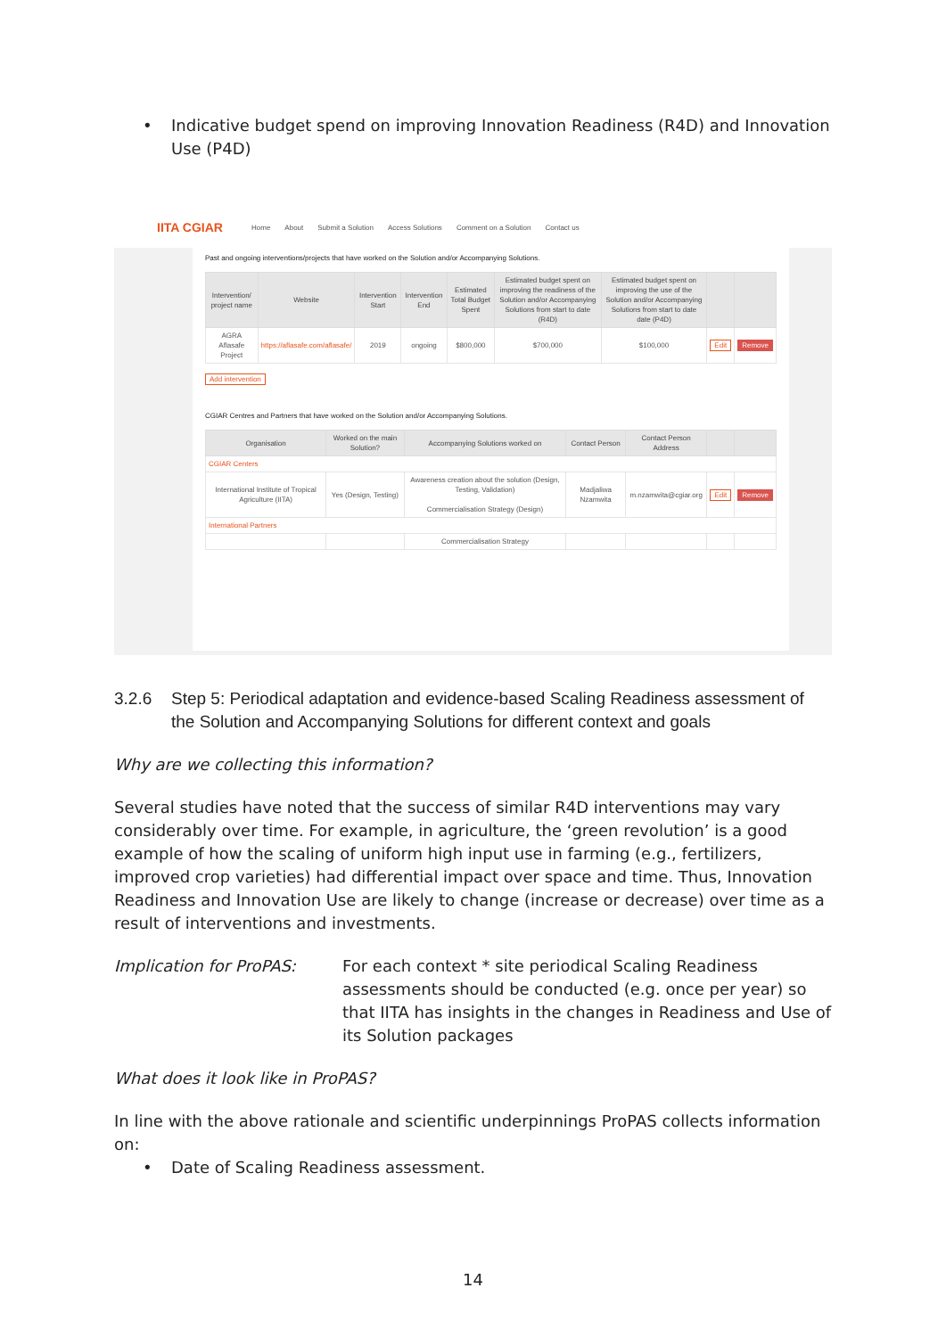• Indicative budget spend on improving Innovation Readiness (R4D) and Innovation Use (P4D)
IITA CGIAR Home About Submit a Solution Access Solutions Comment on a Solution Contact us
Past and ongoing interventions/projects that have worked on the Solution and/or Accompanying Solutions.
| Intervention/ project name | Website | Intervention Start | Intervention End | Estimated Total Budget Spent | Estimated budget spent on improving the readiness of the Solution and/or Accompanying Solutions from start to date (R4D) | Estimated budget spent on improving the use of the Solution and/or Accompanying Solutions from start to date date (P4D) | | |
| --- | --- | --- | --- | --- | --- | --- | --- | --- |
| AGRA Aflasafe Project | https://aflasafe.com/aflasafe/ | 2019 | ongoing | $800,000 | $700,000 | $100,000 | Edit | Remove |
Add intervention
CGIAR Centres and Partners that have worked on the Solution and/or Accompanying Solutions.
| Organisation | Worked on the main Solution? | Accompanying Solutions worked on | Contact Person | Contact Person Address | | |
| --- | --- | --- | --- | --- | --- | --- |
| CGIAR Centers | | | | | | |
| International Institute of Tropical Agriculture (IITA) | Yes (Design, Testing) | Awareness creation about the solution (Design, Testing, Validation) Commercialisation Strategy (Design) | Madjaliwa Nzamwita | m.nzamwita@cgiar.org | Edit | Remove |
| International Partners | | | | | | |
| | | Commercialisation Strategy | | | | |
3.2.6 Step 5: Periodical adaptation and evidence-based Scaling Readiness assessment of the Solution and Accompanying Solutions for different context and goals
Why are we collecting this information?
Several studies have noted that the success of similar R4D interventions may vary considerably over time. For example, in agriculture, the ‘green revolution’ is a good example of how the scaling of uniform high input use in farming (e.g., fertilizers, improved crop varieties) had differential impact over space and time. Thus, Innovation Readiness and Innovation Use are likely to change (increase or decrease) over time as a result of interventions and investments.
Implication for ProPAS: For each context * site periodical Scaling Readiness assessments should be conducted (e.g. once per year) so that IITA has insights in the changes in Readiness and Use of its Solution packages
What does it look like in ProPAS?
In line with the above rationale and scientific underpinnings ProPAS collects information on:
• Date of Scaling Readiness assessment.
14